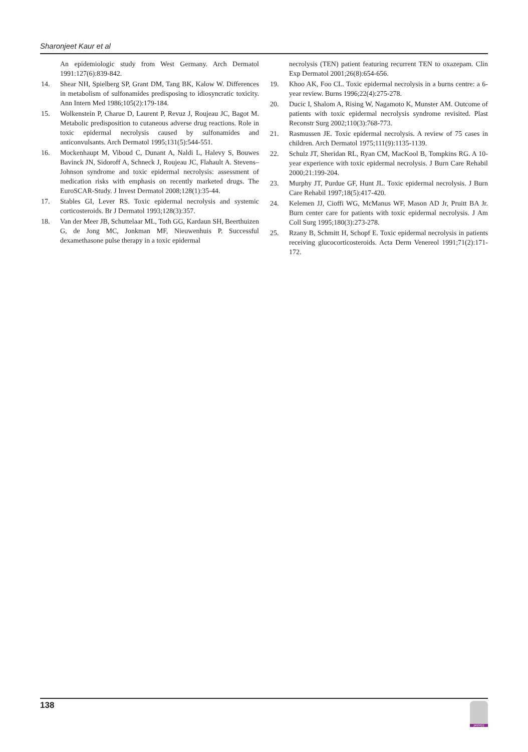Sharonjeet Kaur et al
An epidemiologic study from West Germany. Arch Dermatol 1991:127(6):839-842.
14. Shear NH, Spielberg SP, Grant DM, Tang BK, Kalow W. Differences in metabolism of sulfonamides predisposing to idiosyncratic toxicity. Ann Intern Med 1986;105(2):179-184.
15. Wolkenstein P, Charue D, Laurent P, Revuz J, Roujeau JC, Bagot M. Metabolic predisposition to cutaneous adverse drug reactions. Role in toxic epidermal necrolysis caused by sulfonamides and anticonvulsants. Arch Dermatol 1995;131(5):544-551.
16. Mockenhaupt M, Viboud C, Dunant A, Naldi L, Halevy S, Bouwes Bavinck JN, Sidoroff A, Schneck J, Roujeau JC, Flahault A. Stevens–Johnson syndrome and toxic epidermal necrolysis: assessment of medication risks with emphasis on recently marketed drugs. The EuroSCAR-Study. J Invest Dermatol 2008;128(1):35-44.
17. Stables GI, Lever RS. Toxic epidermal necrolysis and systemic corticosteroids. Br J Dermatol 1993;128(3):357.
18. Van der Meer JB, Schuttelaar ML, Toth GG, Kardaun SH, Beerthuizen G, de Jong MC, Jonkman MF, Nieuwenhuis P. Successful dexamethasone pulse therapy in a toxic epidermal
necrolysis (TEN) patient featuring recurrent TEN to oxazepam. Clin Exp Dermatol 2001;26(8):654-656.
19. Khoo AK, Foo CL. Toxic epidermal necrolysis in a burns centre: a 6-year review. Burns 1996;22(4):275-278.
20. Ducic I, Shalom A, Rising W, Nagamoto K, Munster AM. Outcome of patients with toxic epidermal necrolysis syndrome revisited. Plast Reconstr Surg 2002;110(3):768-773.
21. Rasmussen JE. Toxic epidermal necrolysis. A review of 75 cases in children. Arch Dermatol 1975;111(9):1135-1139.
22. Schulz JT, Sheridan RL, Ryan CM, MacKool B, Tompkins RG. A 10-year experience with toxic epidermal necrolysis. J Burn Care Rehabil 2000;21:199-204.
23. Murphy JT, Purdue GF, Hunt JL. Toxic epidermal necrolysis. J Burn Care Rehabil 1997;18(5):417-420.
24. Kelemen JJ, Cioffi WG, McManus WF, Mason AD Jr, Pruitt BA Jr. Burn center care for patients with toxic epidermal necrolysis. J Am Coll Surg 1995;180(3):273-278.
25. Rzany B, Schmitt H, Schopf E. Toxic epidermal necrolysis in patients receiving glucocorticosteroids. Acta Derm Venereol 1991;71(2):171-172.
138
JAYPEE